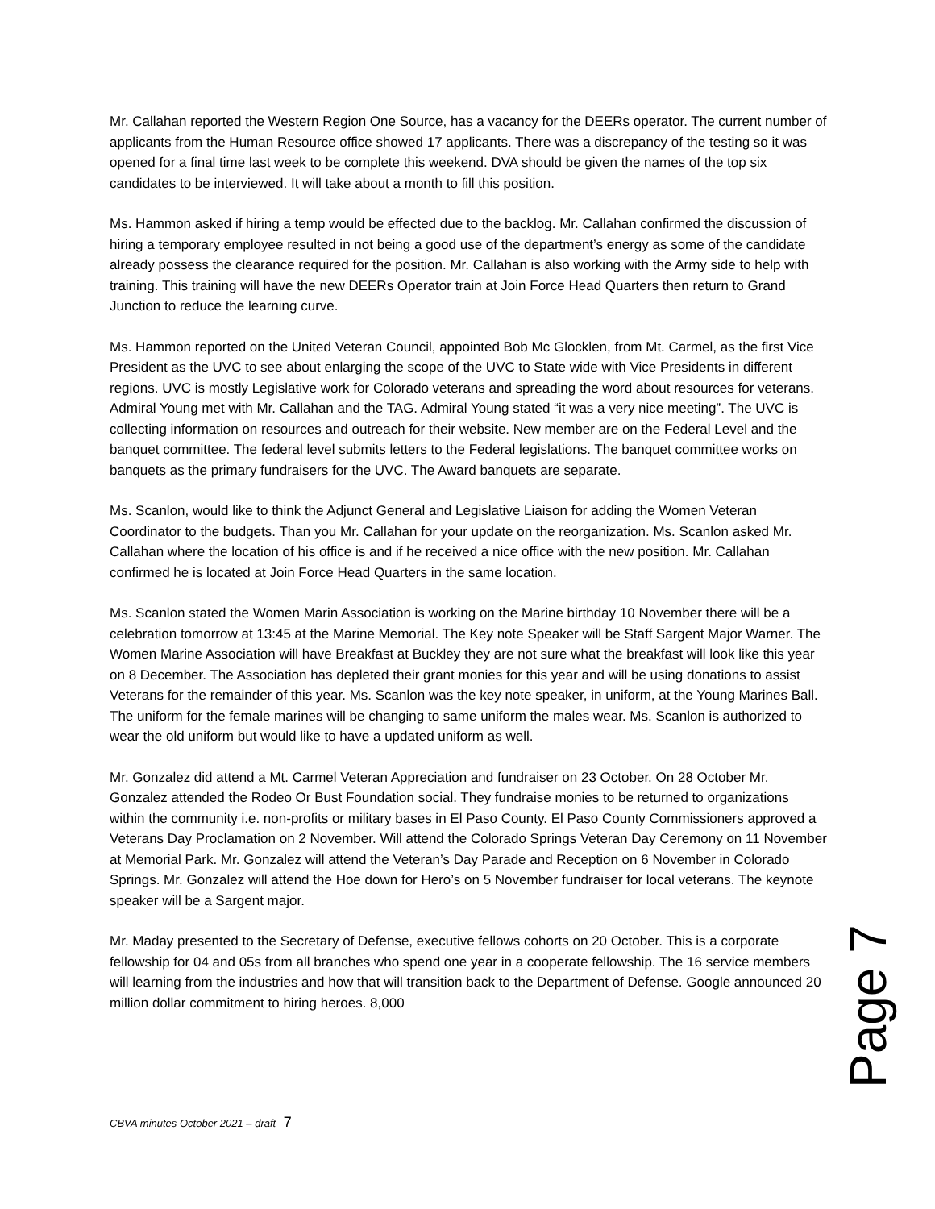Mr. Callahan reported the Western Region One Source, has a vacancy for the DEERs operator. The current number of applicants from the Human Resource office showed 17 applicants. There was a discrepancy of the testing so it was opened for a final time last week to be complete this weekend. DVA should be given the names of the top six candidates to be interviewed. It will take about a month to fill this position.
Ms. Hammon asked if hiring a temp would be effected due to the backlog. Mr. Callahan confirmed the discussion of hiring a temporary employee resulted in not being a good use of the department’s energy as some of the candidate already possess the clearance required for the position. Mr. Callahan is also working with the Army side to help with training. This training will have the new DEERs Operator train at Join Force Head Quarters then return to Grand Junction to reduce the learning curve.
Ms. Hammon reported on the United Veteran Council, appointed Bob Mc Glocklen, from Mt. Carmel, as the first Vice President as the UVC to see about enlarging the scope of the UVC to State wide with Vice Presidents in different regions. UVC is mostly Legislative work for Colorado veterans and spreading the word about resources for veterans. Admiral Young met with Mr. Callahan and the TAG. Admiral Young stated “it was a very nice meeting”. The UVC is collecting information on resources and outreach for their website. New member are on the Federal Level and the banquet committee. The federal level submits letters to the Federal legislations. The banquet committee works on banquets as the primary fundraisers for the UVC. The Award banquets are separate.
Ms. Scanlon, would like to think the Adjunct General and Legislative Liaison for adding the Women Veteran Coordinator to the budgets. Than you Mr. Callahan for your update on the reorganization. Ms. Scanlon asked Mr. Callahan where the location of his office is and if he received a nice office with the new position. Mr. Callahan confirmed he is located at Join Force Head Quarters in the same location.
Ms. Scanlon stated the Women Marin Association is working on the Marine birthday 10 November there will be a celebration tomorrow at 13:45 at the Marine Memorial. The Key note Speaker will be Staff Sargent Major Warner. The Women Marine Association will have Breakfast at Buckley they are not sure what the breakfast will look like this year on 8 December. The Association has depleted their grant monies for this year and will be using donations to assist Veterans for the remainder of this year. Ms. Scanlon was the key note speaker, in uniform, at the Young Marines Ball. The uniform for the female marines will be changing to same uniform the males wear. Ms. Scanlon is authorized to wear the old uniform but would like to have a updated uniform as well.
Mr. Gonzalez did attend a Mt. Carmel Veteran Appreciation and fundraiser on 23 October. On 28 October Mr. Gonzalez attended the Rodeo Or Bust Foundation social. They fundraise monies to be returned to organizations within the community i.e. non-profits or military bases in El Paso County. El Paso County Commissioners approved a Veterans Day Proclamation on 2 November. Will attend the Colorado Springs Veteran Day Ceremony on 11 November at Memorial Park. Mr. Gonzalez will attend the Veteran’s Day Parade and Reception on 6 November in Colorado Springs. Mr. Gonzalez will attend the Hoe down for Hero’s on 5 November fundraiser for local veterans. The keynote speaker will be a Sargent major.
Mr. Maday presented to the Secretary of Defense, executive fellows cohorts on 20 October. This is a corporate fellowship for 04 and 05s from all branches who spend one year in a cooperate fellowship. The 16 service members will learning from the industries and how that will transition back to the Department of Defense. Google announced 20 million dollar commitment to hiring heroes. 8,000
Page 7
CBVA minutes October 2021 – draft 7